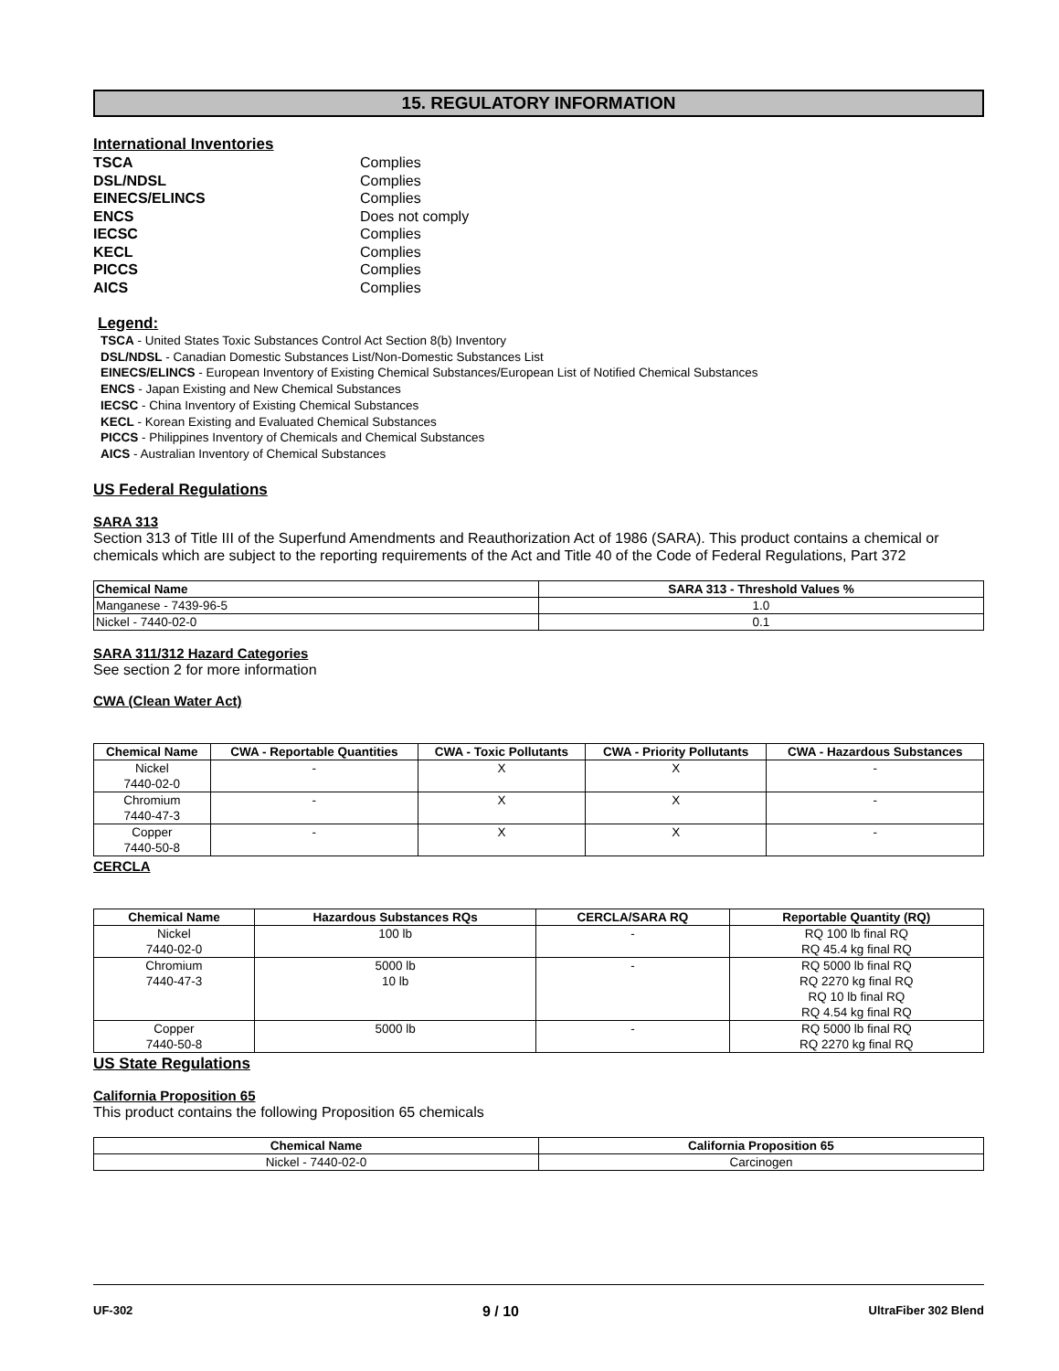15. REGULATORY INFORMATION
International Inventories
TSCA Complies DSL/NDSL Complies EINECS/ELINCS Complies ENCS Does not comply IECSC Complies KECL Complies PICCS Complies AICS Complies
Legend:
TSCA - United States Toxic Substances Control Act Section 8(b) Inventory
DSL/NDSL - Canadian Domestic Substances List/Non-Domestic Substances List
EINECS/ELINCS - European Inventory of Existing Chemical Substances/European List of Notified Chemical Substances
ENCS - Japan Existing and New Chemical Substances
IECSC - China Inventory of Existing Chemical Substances
KECL - Korean Existing and Evaluated Chemical Substances
PICCS - Philippines Inventory of Chemicals and Chemical Substances
AICS - Australian Inventory of Chemical Substances
US Federal Regulations
SARA 313
Section 313 of Title III of the Superfund Amendments and Reauthorization Act of 1986 (SARA). This product contains a chemical or chemicals which are subject to the reporting requirements of the Act and Title 40 of the Code of Federal Regulations, Part 372
| Chemical Name | SARA 313 - Threshold Values % |
| --- | --- |
| Manganese - 7439-96-5 | 1.0 |
| Nickel - 7440-02-0 | 0.1 |
SARA 311/312 Hazard Categories
See section 2 for more information
CWA (Clean Water Act)
| Chemical Name | CWA - Reportable Quantities | CWA - Toxic Pollutants | CWA - Priority Pollutants | CWA - Hazardous Substances |
| --- | --- | --- | --- | --- |
| Nickel 7440-02-0 | - | X | X | - |
| Chromium 7440-47-3 | - | X | X | - |
| Copper 7440-50-8 | - | X | X | - |
CERCLA
| Chemical Name | Hazardous Substances RQs | CERCLA/SARA RQ | Reportable Quantity (RQ) |
| --- | --- | --- | --- |
| Nickel 7440-02-0 | 100 lb | - | RQ 100 lb final RQ RQ 45.4 kg final RQ |
| Chromium 7440-47-3 | 5000 lb 10 lb | - | RQ 5000 lb final RQ RQ 2270 kg final RQ RQ 10 lb final RQ RQ 4.54 kg final RQ |
| Copper 7440-50-8 | 5000 lb | - | RQ 5000 lb final RQ RQ 2270 kg final RQ |
US State Regulations
California Proposition 65
This product contains the following Proposition 65 chemicals
| Chemical Name | California Proposition 65 |
| --- | --- |
| Nickel - 7440-02-0 | Carcinogen |
UF-302 9 / 10 UltraFiber 302 Blend